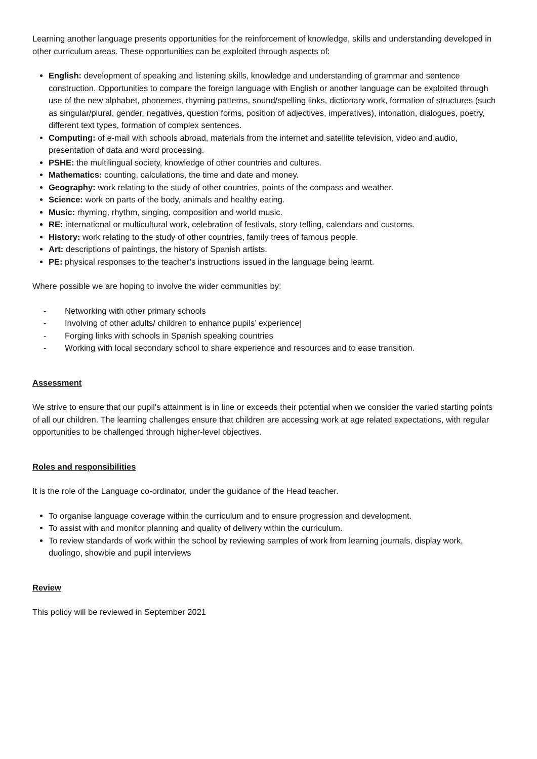Learning another language presents opportunities for the reinforcement of knowledge, skills and understanding developed in other curriculum areas. These opportunities can be exploited through aspects of:
English: development of speaking and listening skills, knowledge and understanding of grammar and sentence construction. Opportunities to compare the foreign language with English or another language can be exploited through use of the new alphabet, phonemes, rhyming patterns, sound/spelling links, dictionary work, formation of structures (such as singular/plural, gender, negatives, question forms, position of adjectives, imperatives), intonation, dialogues, poetry, different text types, formation of complex sentences.
Computing: of e-mail with schools abroad, materials from the internet and satellite television, video and audio, presentation of data and word processing.
PSHE: the multilingual society, knowledge of other countries and cultures.
Mathematics: counting, calculations, the time and date and money.
Geography: work relating to the study of other countries, points of the compass and weather.
Science: work on parts of the body, animals and healthy eating.
Music: rhyming, rhythm, singing, composition and world music.
RE: international or multicultural work, celebration of festivals, story telling, calendars and customs.
History: work relating to the study of other countries, family trees of famous people.
Art: descriptions of paintings, the history of Spanish artists.
PE: physical responses to the teacher’s instructions issued in the language being learnt.
Where possible we are hoping to involve the wider communities by:
- Networking with other primary schools
- Involving of other adults/ children to enhance pupils’ experience]
- Forging links with schools in Spanish speaking countries
- Working with local secondary school to share experience and resources and to ease transition.
Assessment
We strive to ensure that our pupil’s attainment is in line or exceeds their potential when we consider the varied starting points of all our children. The learning challenges ensure that children are accessing work at age related expectations, with regular opportunities to be challenged through higher-level objectives.
Roles and responsibilities
It is the role of the Language co-ordinator, under the guidance of the Head teacher.
To organise language coverage within the curriculum and to ensure progression and development.
To assist with and monitor planning and quality of delivery within the curriculum.
To review standards of work within the school by reviewing samples of work from learning journals, display work, duolingo, showbie and pupil interviews
Review
This policy will be reviewed in September 2021